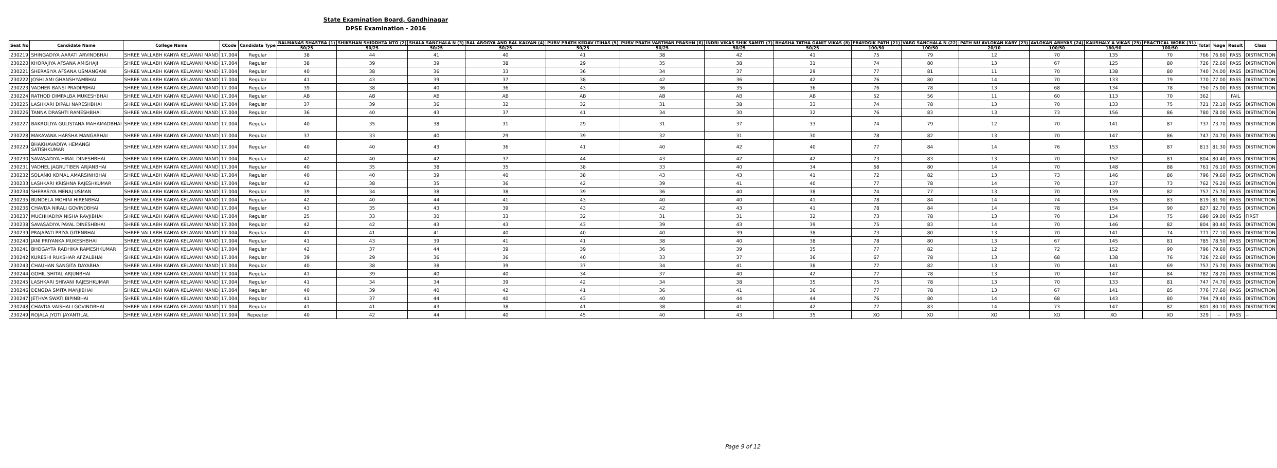State Examination Board, Gandhinagar
DPSE Examination - 2016
| Seat No | Candidate Name | College Name | CCode | Candidate Type | BALMANAS SHASTRA (1) | SHIKSHAN SHIDDHTA NTO (2) | SHALA SANCHALA N (3) | BAL AROGYA AND BAL KALYAN (4) | PURV PRATH KEDAV ITIHAS (5) | PURV PRATH VARTMAN PRASHN (6) | INDRI VIKAS SHIK SAMITI (7) | BHASHA TATHA GANIT VIKAS (8) | PRAYOGIK PATH (21) | VARG SANCHALA N (22) | PATH NU AVLOKAN KARY (23) | AVLOKAN ABHYAS (24) | KAUSHALY A VIKAS (25) | PRACTICAL WORK (31) | Total | %age | Result | Class |
| --- | --- | --- | --- | --- | --- | --- | --- | --- | --- | --- | --- | --- | --- | --- | --- | --- | --- | --- | --- | --- | --- | --- |
| | | | | | 50/25 | 50/25 | 50/25 | 50/25 | 50/25 | 50/25 | 50/25 | 50/25 | 100/50 | 100/50 | 20/10 | 100/50 | 180/90 | 100/50 | | | | |
| 230219 | SHINGADIYA AARATI ARVINDBHAI | SHREE VALLABH KANYA KELAVANI MAND | 17.004 | Regular | 38 | 44 | 41 | 40 | 41 | 38 | 42 | 41 | 75 | 79 | 12 | 70 | 135 | 70 | 766 | 76.60 | PASS | DISTINCTION |
| 230220 | KHORAJIYA AFSANA AMISHAJI | SHREE VALLABH KANYA KELAVANI MAND | 17.004 | Regular | 38 | 39 | 39 | 38 | 29 | 35 | 38 | 31 | 74 | 80 | 13 | 67 | 125 | 80 | 726 | 72.60 | PASS | DISTINCTION |
| 230221 | SHERASIYA AFSANA USMANGANI | SHREE VALLABH KANYA KELAVANI MAND | 17.004 | Regular | 40 | 38 | 36 | 33 | 36 | 34 | 37 | 29 | 77 | 81 | 11 | 70 | 138 | 80 | 740 | 74.00 | PASS | DISTINCTION |
| 230222 | JOSHI AMI GHANSHYAMBHAI | SHREE VALLABH KANYA KELAVANI MAND | 17.004 | Regular | 41 | 43 | 39 | 37 | 38 | 42 | 36 | 42 | 76 | 80 | 14 | 70 | 133 | 79 | 770 | 77.00 | PASS | DISTINCTION |
| 230223 | VADHER BANSI PRADIPBHAI | SHREE VALLABH KANYA KELAVANI MAND | 17.004 | Regular | 39 | 38 | 40 | 36 | 43 | 36 | 35 | 36 | 76 | 78 | 13 | 68 | 134 | 78 | 750 | 75.00 | PASS | DISTINCTION |
| 230224 | RATHOD DIMPALBA MUKESHBHAI | SHREE VALLABH KANYA KELAVANI MAND | 17.004 | Regular | AB | AB | AB | AB | AB | AB | AB | AB | 52 | 56 | 11 | 60 | 113 | 70 | 362 | | FAIL | |
| 230225 | LASHKARI DIPALI NARESHBHAI | SHREE VALLABH KANYA KELAVANI MAND | 17.004 | Regular | 37 | 39 | 36 | 32 | 32 | 31 | 38 | 33 | 74 | 78 | 13 | 70 | 133 | 75 | 721 | 72.10 | PASS | DISTINCTION |
| 230226 | TANNA DRASHTI RAMESHBHAI | SHREE VALLABH KANYA KELAVANI MAND | 17.004 | Regular | 36 | 40 | 43 | 37 | 41 | 34 | 30 | 32 | 76 | 83 | 13 | 73 | 156 | 86 | 780 | 78.00 | PASS | DISTINCTION |
| 230227 | BAKROLIYA GULISTANA MAHAMADBHAI | SHREE VALLABH KANYA KELAVANI MAND | 17.004 | Regular | 40 | 35 | 38 | 31 | 29 | 31 | 37 | 33 | 74 | 79 | 12 | 70 | 141 | 87 | 737 | 73.70 | PASS | DISTINCTION |
| 230228 | MAKAVANA HARSHA MANGABHAI | SHREE VALLABH KANYA KELAVANI MAND | 17.004 | Regular | 37 | 33 | 40 | 29 | 39 | 32 | 31 | 30 | 78 | 82 | 13 | 70 | 147 | 86 | 747 | 74.70 | PASS | DISTINCTION |
| 230229 | BHAKHAVADIYA HEMANGI SATISHKUMAR | SHREE VALLABH KANYA KELAVANI MAND | 17.004 | Regular | 40 | 40 | 43 | 36 | 41 | 40 | 42 | 40 | 77 | 84 | 14 | 76 | 153 | 87 | 813 | 81.30 | PASS | DISTINCTION |
| 230230 | SAVASADIYA HIRAL DINESHBHAI | SHREE VALLABH KANYA KELAVANI MAND | 17.004 | Regular | 42 | 40 | 42 | 37 | 44 | 43 | 42 | 42 | 73 | 83 | 13 | 70 | 152 | 81 | 804 | 80.40 | PASS | DISTINCTION |
| 230231 | VADHEL JAGRUTIBEN ARJANBHAI | SHREE VALLABH KANYA KELAVANI MAND | 17.004 | Regular | 40 | 35 | 38 | 35 | 38 | 33 | 40 | 34 | 68 | 80 | 14 | 70 | 148 | 88 | 761 | 76.10 | PASS | DISTINCTION |
| 230232 | SOLANKI KOMAL AMARSINHBHAI | SHREE VALLABH KANYA KELAVANI MAND | 17.004 | Regular | 40 | 40 | 39 | 40 | 38 | 43 | 43 | 41 | 72 | 82 | 13 | 73 | 146 | 86 | 796 | 79.60 | PASS | DISTINCTION |
| 230233 | LASHKARI KRISHNA RAJESHKUMAR | SHREE VALLABH KANYA KELAVANI MAND | 17.004 | Regular | 42 | 38 | 35 | 36 | 42 | 39 | 41 | 40 | 77 | 78 | 14 | 70 | 137 | 73 | 762 | 76.20 | PASS | DISTINCTION |
| 230234 | SHERASIYA MENAJ USMAN | SHREE VALLABH KANYA KELAVANI MAND | 17.004 | Regular | 39 | 34 | 38 | 38 | 39 | 36 | 40 | 38 | 74 | 77 | 13 | 70 | 139 | 82 | 757 | 75.70 | PASS | DISTINCTION |
| 230235 | BUNDELA MOHINI HIRENBHAI | SHREE VALLABH KANYA KELAVANI MAND | 17.004 | Regular | 42 | 40 | 44 | 41 | 43 | 40 | 40 | 41 | 78 | 84 | 14 | 74 | 155 | 83 | 819 | 81.90 | PASS | DISTINCTION |
| 230236 | CHAVDA NIRALI GOVINDBHAI | SHREE VALLABH KANYA KELAVANI MAND | 17.004 | Regular | 43 | 35 | 43 | 39 | 43 | 42 | 43 | 41 | 78 | 84 | 14 | 78 | 154 | 90 | 827 | 82.70 | PASS | DISTINCTION |
| 230237 | MUCHHADIYA NISHA RAVJIBHAI | SHREE VALLABH KANYA KELAVANI MAND | 17.004 | Regular | 25 | 33 | 30 | 33 | 32 | 31 | 31 | 32 | 73 | 78 | 13 | 70 | 134 | 75 | 690 | 69.00 | PASS | FIRST |
| 230238 | SAVASADIYA PAYAL DINESHBHAI | SHREE VALLABH KANYA KELAVANI MAND | 17.004 | Regular | 42 | 42 | 43 | 43 | 43 | 39 | 43 | 39 | 75 | 83 | 14 | 70 | 146 | 82 | 804 | 80.40 | PASS | DISTINCTION |
| 230239 | PRAJAPATI PRIYA GITENBHAI | SHREE VALLABH KANYA KELAVANI MAND | 17.004 | Regular | 41 | 41 | 41 | 40 | 40 | 40 | 39 | 38 | 73 | 80 | 13 | 70 | 141 | 74 | 771 | 77.10 | PASS | DISTINCTION |
| 230240 | JANI PRIYANKA MUKESHBHAI | SHREE VALLABH KANYA KELAVANI MAND | 17.004 | Regular | 41 | 43 | 39 | 41 | 41 | 38 | 40 | 38 | 78 | 80 | 13 | 67 | 145 | 81 | 785 | 78.50 | PASS | DISTINCTION |
| 230241 | BHOGAYTA RADHIKA RAMESHKUMAR | SHREE VALLABH KANYA KELAVANI MAND | 17.004 | Regular | 42 | 37 | 44 | 39 | 39 | 36 | 39 | 35 | 77 | 82 | 12 | 72 | 152 | 90 | 796 | 79.60 | PASS | DISTINCTION |
| 230242 | KURESHI RUKSHAR AFZALBHAI | SHREE VALLABH KANYA KELAVANI MAND | 17.004 | Regular | 39 | 29 | 36 | 36 | 40 | 33 | 37 | 36 | 67 | 78 | 13 | 68 | 138 | 76 | 726 | 72.60 | PASS | DISTINCTION |
| 230243 | CHAUHAN SANGITA DAYABHAI | SHREE VALLABH KANYA KELAVANI MAND | 17.004 | Regular | 40 | 38 | 38 | 39 | 37 | 34 | 41 | 38 | 77 | 82 | 13 | 70 | 141 | 69 | 757 | 75.70 | PASS | DISTINCTION |
| 230244 | GOHIL SHITAL ARJUNBHAI | SHREE VALLABH KANYA KELAVANI MAND | 17.004 | Regular | 41 | 39 | 40 | 40 | 34 | 37 | 40 | 42 | 77 | 78 | 13 | 70 | 147 | 84 | 782 | 78.20 | PASS | DISTINCTION |
| 230245 | LASHKARI SHIVANI RAJESHKUMAR | SHREE VALLABH KANYA KELAVANI MAND | 17.004 | Regular | 41 | 34 | 34 | 39 | 42 | 34 | 38 | 35 | 75 | 78 | 13 | 70 | 133 | 81 | 747 | 74.70 | PASS | DISTINCTION |
| 230246 | DENGDA SMITA MANJIBHAI | SHREE VALLABH KANYA KELAVANI MAND | 17.004 | Regular | 40 | 39 | 40 | 42 | 41 | 36 | 41 | 36 | 77 | 78 | 13 | 67 | 141 | 85 | 776 | 77.60 | PASS | DISTINCTION |
| 230247 | JETHVA SWATI BIPINBHAI | SHREE VALLABH KANYA KELAVANI MAND | 17.004 | Regular | 41 | 37 | 44 | 40 | 43 | 40 | 44 | 44 | 76 | 80 | 14 | 68 | 143 | 80 | 794 | 79.40 | PASS | DISTINCTION |
| 230248 | CHAVDA VAISHALI GOVINDBHAI | SHREE VALLABH KANYA KELAVANI MAND | 17.004 | Regular | 41 | 41 | 43 | 38 | 41 | 38 | 41 | 42 | 77 | 83 | 14 | 73 | 147 | 82 | 801 | 80.10 | PASS | DISTINCTION |
| 230249 | ROJALA JYOTI JAYANTILAL | SHREE VALLABH KANYA KELAVANI MAND | 17.004 | Repeater | 40 | 42 | 44 | 40 | 45 | 40 | 43 | 35 | XO | XO | XO | XO | XO | XO | 329 | -- | PASS | -- |
Page 9 of 12